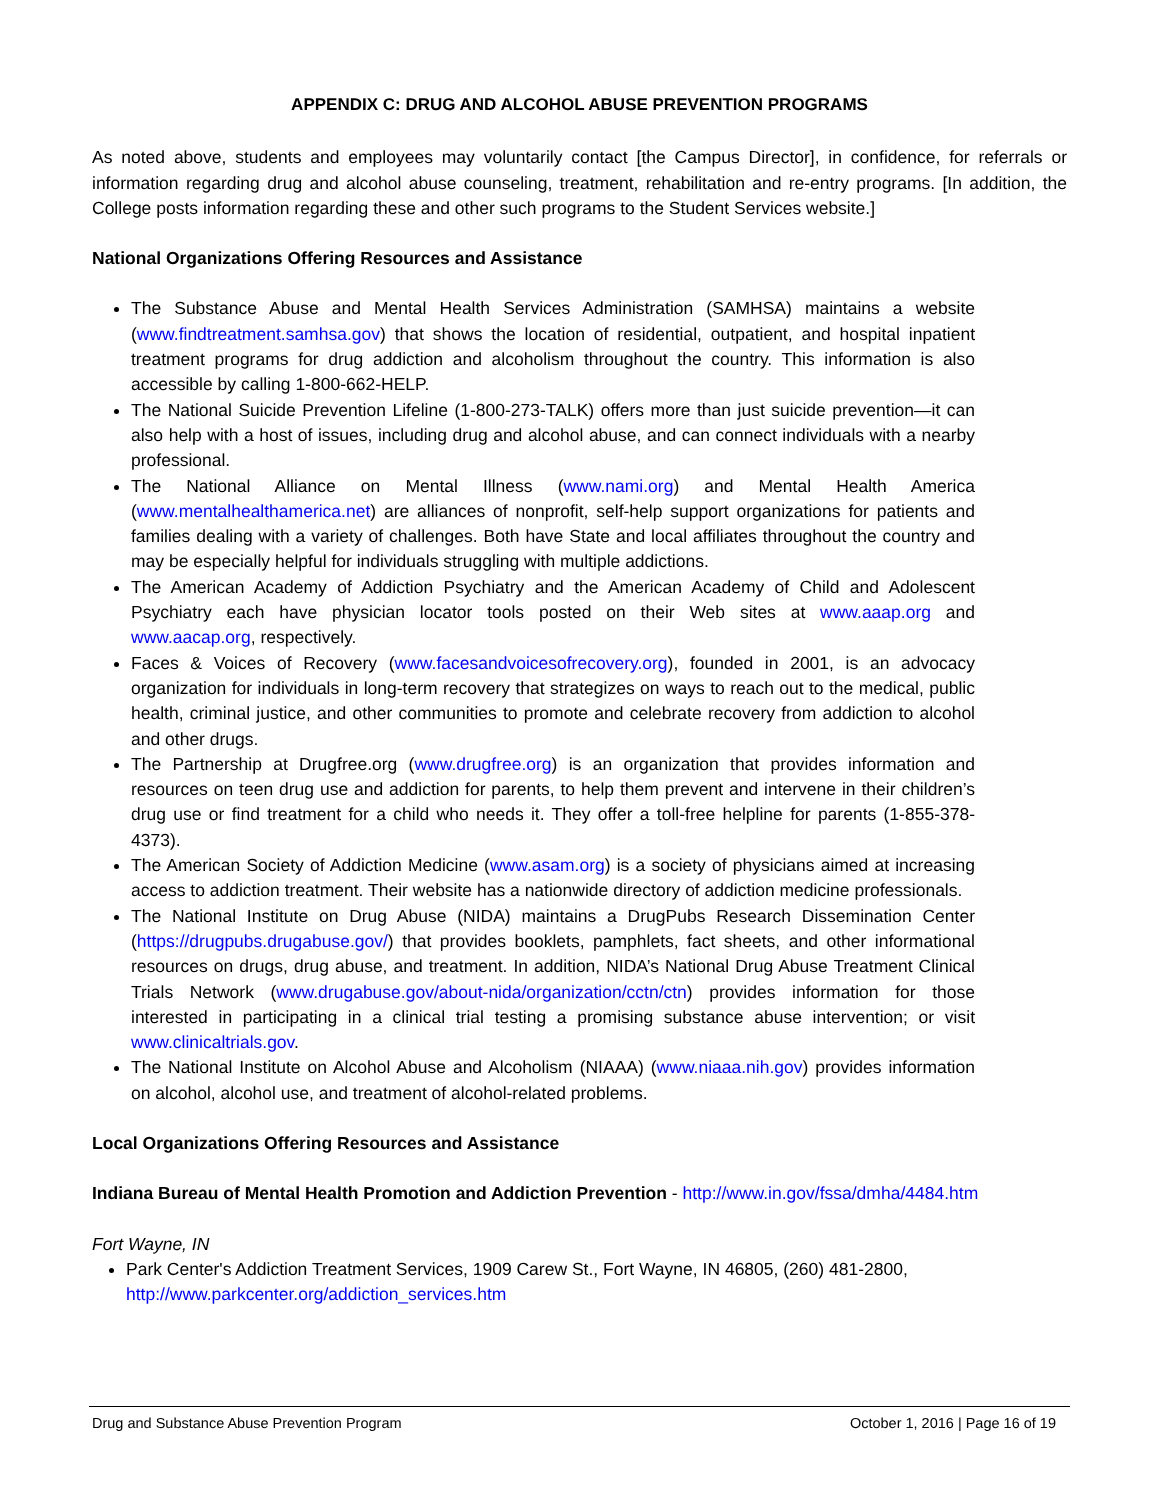APPENDIX C: DRUG AND ALCOHOL ABUSE PREVENTION PROGRAMS
As noted above, students and employees may voluntarily contact [the Campus Director], in confidence, for referrals or information regarding drug and alcohol abuse counseling, treatment, rehabilitation and re-entry programs. [In addition, the College posts information regarding these and other such programs to the Student Services website.]
National Organizations Offering Resources and Assistance
The Substance Abuse and Mental Health Services Administration (SAMHSA) maintains a website (www.findtreatment.samhsa.gov) that shows the location of residential, outpatient, and hospital inpatient treatment programs for drug addiction and alcoholism throughout the country. This information is also accessible by calling 1-800-662-HELP.
The National Suicide Prevention Lifeline (1-800-273-TALK) offers more than just suicide prevention—it can also help with a host of issues, including drug and alcohol abuse, and can connect individuals with a nearby professional.
The National Alliance on Mental Illness (www.nami.org) and Mental Health America (www.mentalhealthamerica.net) are alliances of nonprofit, self-help support organizations for patients and families dealing with a variety of challenges. Both have State and local affiliates throughout the country and may be especially helpful for individuals struggling with multiple addictions.
The American Academy of Addiction Psychiatry and the American Academy of Child and Adolescent Psychiatry each have physician locator tools posted on their Web sites at www.aaap.org and www.aacap.org, respectively.
Faces & Voices of Recovery (www.facesandvoicesofrecovery.org), founded in 2001, is an advocacy organization for individuals in long-term recovery that strategizes on ways to reach out to the medical, public health, criminal justice, and other communities to promote and celebrate recovery from addiction to alcohol and other drugs.
The Partnership at Drugfree.org (www.drugfree.org) is an organization that provides information and resources on teen drug use and addiction for parents, to help them prevent and intervene in their children’s drug use or find treatment for a child who needs it. They offer a toll-free helpline for parents (1-855-378-4373).
The American Society of Addiction Medicine (www.asam.org) is a society of physicians aimed at increasing access to addiction treatment. Their website has a nationwide directory of addiction medicine professionals.
The National Institute on Drug Abuse (NIDA) maintains a DrugPubs Research Dissemination Center (https://drugpubs.drugabuse.gov/) that provides booklets, pamphlets, fact sheets, and other informational resources on drugs, drug abuse, and treatment. In addition, NIDA’s National Drug Abuse Treatment Clinical Trials Network (www.drugabuse.gov/about-nida/organization/cctn/ctn) provides information for those interested in participating in a clinical trial testing a promising substance abuse intervention; or visit www.clinicaltrials.gov.
The National Institute on Alcohol Abuse and Alcoholism (NIAAA) (www.niaaa.nih.gov) provides information on alcohol, alcohol use, and treatment of alcohol-related problems.
Local Organizations Offering Resources and Assistance
Indiana Bureau of Mental Health Promotion and Addiction Prevention - http://www.in.gov/fssa/dmha/4484.htm
Fort Wayne, IN
Park Center's Addiction Treatment Services, 1909 Carew St., Fort Wayne, IN 46805, (260) 481-2800, http://www.parkcenter.org/addiction_services.htm
Drug and Substance Abuse Prevention Program October 1, 2016 | Page 16 of 19